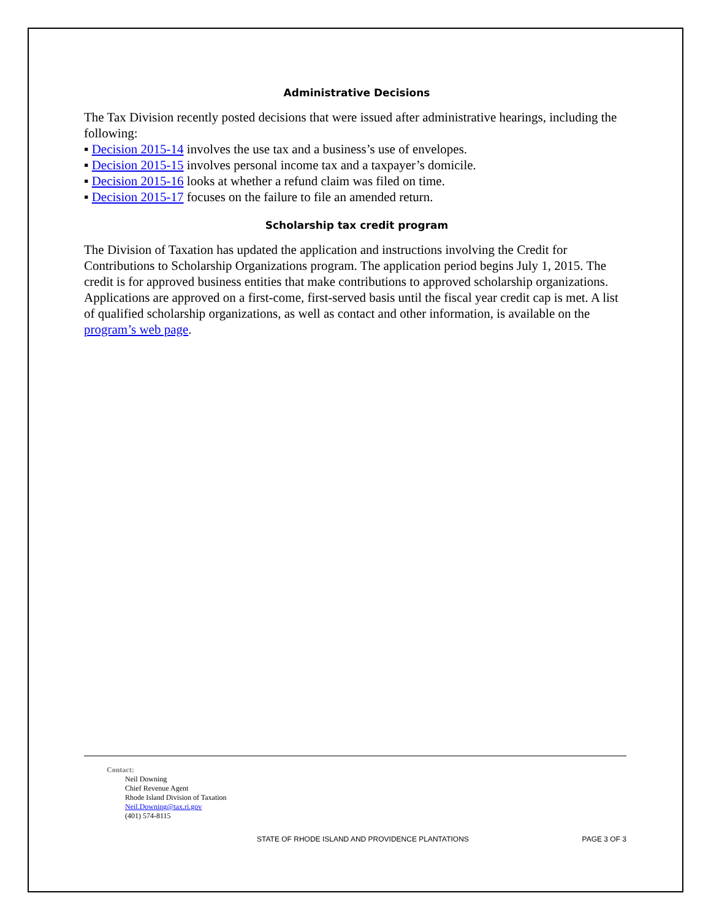Administrative Decisions
The Tax Division recently posted decisions that were issued after administrative hearings, including the following:
▪ Decision 2015-14 involves the use tax and a business’s use of envelopes.
▪ Decision 2015-15 involves personal income tax and a taxpayer’s domicile.
▪ Decision 2015-16 looks at whether a refund claim was filed on time.
▪ Decision 2015-17 focuses on the failure to file an amended return.
Scholarship tax credit program
The Division of Taxation has updated the application and instructions involving the Credit for Contributions to Scholarship Organizations program. The application period begins July 1, 2015. The credit is for approved business entities that make contributions to approved scholarship organizations. Applications are approved on a first-come, first-served basis until the fiscal year credit cap is met. A list of qualified scholarship organizations, as well as contact and other information, is available on the program’s web page.
Contact:
Neil Downing
Chief Revenue Agent
Rhode Island Division of Taxation
Neil.Downing@tax.ri.gov
(401) 574-8115
STATE OF RHODE ISLAND AND PROVIDENCE PLANTATIONS PAGE 3 OF 3